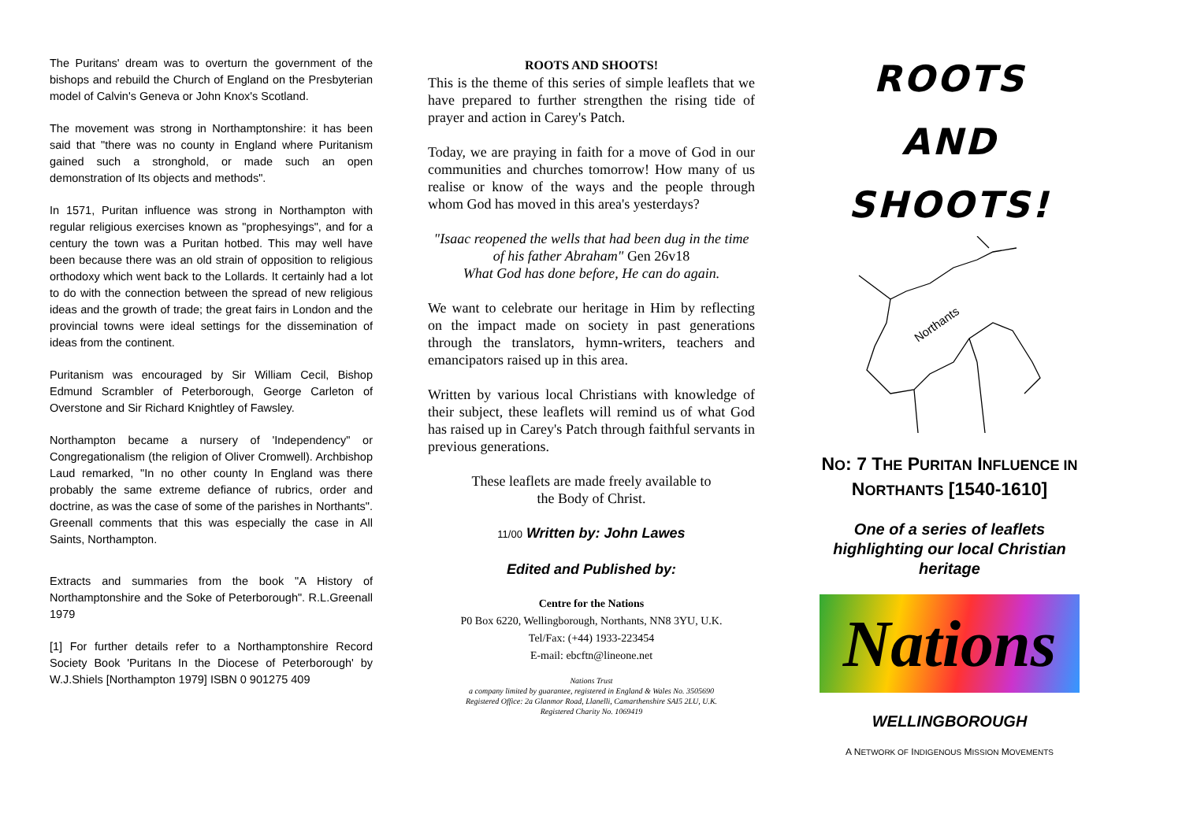The Puritans' dream was to overturn the government of the bishops and rebuild the Church of England on the Presbyterian model of Calvin's Geneva or John Knox's Scotland.
The movement was strong in Northamptonshire: it has been said that "there was no county in England where Puritanism gained such a stronghold, or made such an open demonstration of Its objects and methods".
In 1571, Puritan influence was strong in Northampton with regular religious exercises known as "prophesyings", and for a century the town was a Puritan hotbed. This may well have been because there was an old strain of opposition to religious orthodoxy which went back to the Lollards. It certainly had a lot to do with the connection between the spread of new religious ideas and the growth of trade; the great fairs in London and the provincial towns were ideal settings for the dissemination of ideas from the continent.
Puritanism was encouraged by Sir William Cecil, Bishop Edmund Scrambler of Peterborough, George Carleton of Overstone and Sir Richard Knightley of Fawsley.
Northampton became a nursery of 'Independency" or Congregationalism (the religion of Oliver Cromwell). Archbishop Laud remarked, "In no other county In England was there probably the same extreme defiance of rubrics, order and doctrine, as was the case of some of the parishes in Northants". Greenall comments that this was especially the case in All Saints, Northampton.
Extracts and summaries from the book "A History of Northamptonshire and the Soke of Peterborough". R.L.Greenall 1979
[1] For further details refer to a Northamptonshire Record Society Book 'Puritans In the Diocese of Peterborough' by W.J.Shiels [Northampton 1979] ISBN 0 901275 409
ROOTS AND SHOOTS!
This is the theme of this series of simple leaflets that we have prepared to further strengthen the rising tide of prayer and action in Carey's Patch.
Today, we are praying in faith for a move of God in our communities and churches tomorrow! How many of us realise or know of the ways and the people through whom God has moved in this area's yesterdays?
"Isaac reopened the wells that had been dug in the time of his father Abraham" Gen 26v18
What God has done before, He can do again.
We want to celebrate our heritage in Him by reflecting on the impact made on society in past generations through the translators, hymn-writers, teachers and emancipators raised up in this area.
Written by various local Christians with knowledge of their subject, these leaflets will remind us of what God has raised up in Carey's Patch through faithful servants in previous generations.
These leaflets are made freely available to
the Body of Christ.
11/00 Written by: John Lawes
Edited and Published by:
Centre for the Nations
P0 Box 6220, Wellingborough, Northants, NN8 3YU, U.K.
Tel/Fax: (+44) 1933-223454
E-mail: ebcftn@lineone.net
Nations Trust
a company limited by guarantee, registered in England & Wales No. 3505690
Registered Office: 2a Glanmor Road, Llanelli, Camarthenshire SAI5 2LU, U.K.
Registered Charity No. 1069419
ROOTS
AND
SHOOTS!
Northants
NO: 7 THE PURITAN INFLUENCE IN
NORTHANTS [1540-1610]
One of a series of leaflets
highlighting our local Christian
heritage
Nations
WELLINGBOROUGH
A NETWORK OF INDIGENOUS MISSION MOVEMENTS